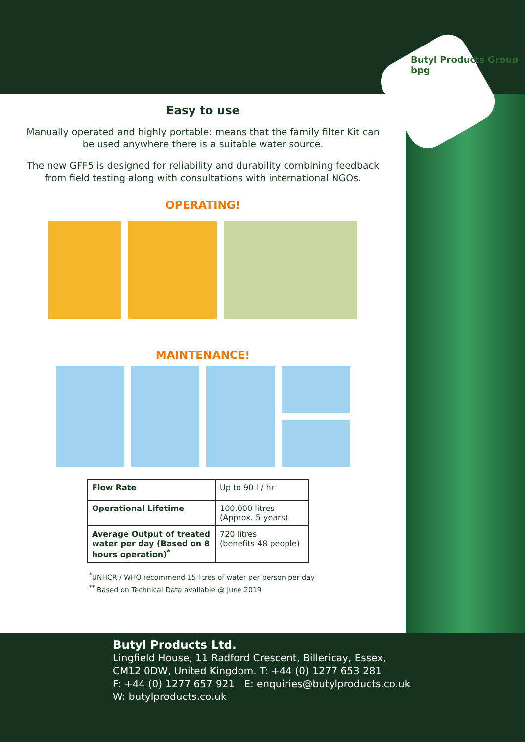Butyl Products Group
bpg
Easy to use
Manually operated and highly portable: means that the family filter Kit can
be used anywhere there is a suitable water source.
The new GFF5 is designed for reliability and durability combining feedback
from field testing along with consultations with international NGOs.
OPERATING!
MAINTENANCE!
| Flow Rate | Up to 90 l / hr |
| Operational Lifetime | 100,000 litres (Approx. 5 years) |
| Average Output of treated water per day (Based on 8 hours operation)<sup>*</sup> | 720 litres (benefits 48 people) |
<sup>*</sup> UNHCR / WHO recommend 15 litres of water per person per day
<sup>**</sup> Based on Technical Data available @ June 2019
Butyl Products Ltd.
Lingfield House, 11 Radford Crescent, Billericay, Essex,
CM12 0DW, United Kingdom. T: +44 (0) 1277 653 281
F: +44 (0) 1277 657 921 E: enquiries@butylproducts.co.uk
W: butylproducts.co.uk